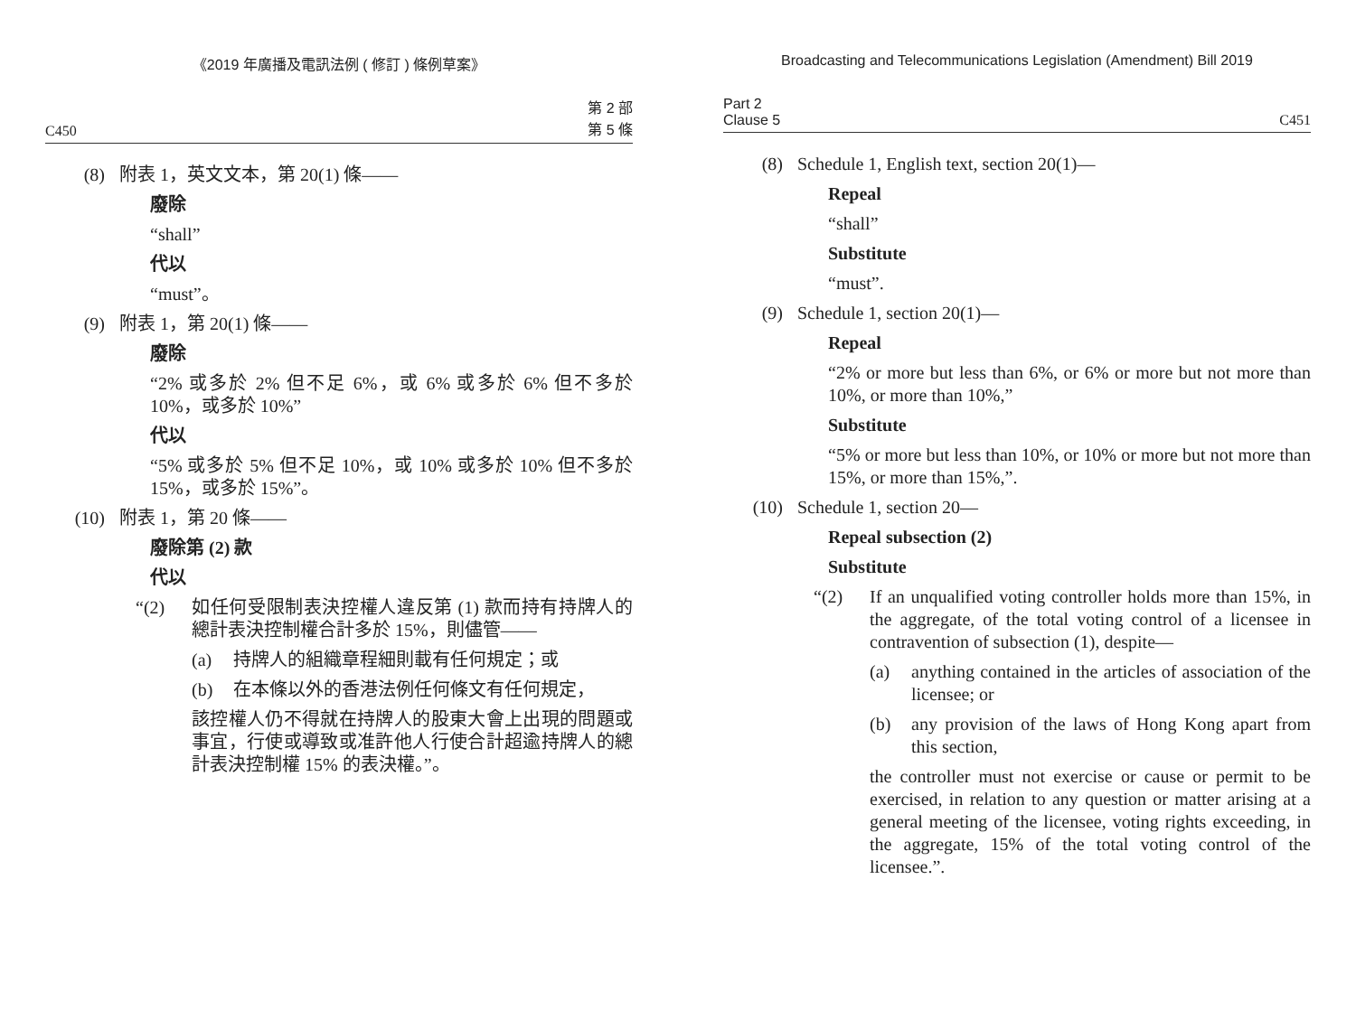《2019 年廣播及電訊法例 ( 修訂 ) 條例草案》
C450 第 2 部
第 5 條
(8) 附表 1，英文文本，第 20(1) 條——
廢除
“shall”
代以
“must”。
(9) 附表 1，第 20(1) 條——
廢除
“2% 或多於 2% 但不足 6%，或 6% 或多於 6% 但不多於 10%，或多於 10%”
代以
“5% 或多於 5% 但不足 10%，或 10% 或多於 10% 但不多於 15%，或多於 15%”。
(10) 附表 1，第 20 條——
廢除第 (2) 款
代以
“(2) 如任何受限制表決控權人違反第 (1) 款而持有持牌人的總計表決控制權合計多於 15%，則儘管——
(a) 持牌人的組織章程細則載有任何規定；或
(b) 在本條以外的香港法例任何條文有任何規定，
該控權人仍不得就在持牌人的股東大會上出現的問題或事宜，行使或導致或准許他人行使合計超逾持牌人的總計表決控制權 15% 的表決權。”。
Broadcasting and Telecommunications Legislation (Amendment) Bill 2019
Part 2
Clause 5 C451
(8) Schedule 1, English text, section 20(1)—
Repeal
“shall”
Substitute
“must”.
(9) Schedule 1, section 20(1)—
Repeal
“2% or more but less than 6%, or 6% or more but not more than 10%, or more than 10%,”
Substitute
“5% or more but less than 10%, or 10% or more but not more than 15%, or more than 15%,”.
(10) Schedule 1, section 20—
Repeal subsection (2)
Substitute
“(2) If an unqualified voting controller holds more than 15%, in the aggregate, of the total voting control of a licensee in contravention of subsection (1), despite—
(a) anything contained in the articles of association of the licensee; or
(b) any provision of the laws of Hong Kong apart from this section,
the controller must not exercise or cause or permit to be exercised, in relation to any question or matter arising at a general meeting of the licensee, voting rights exceeding, in the aggregate, 15% of the total voting control of the licensee.”.